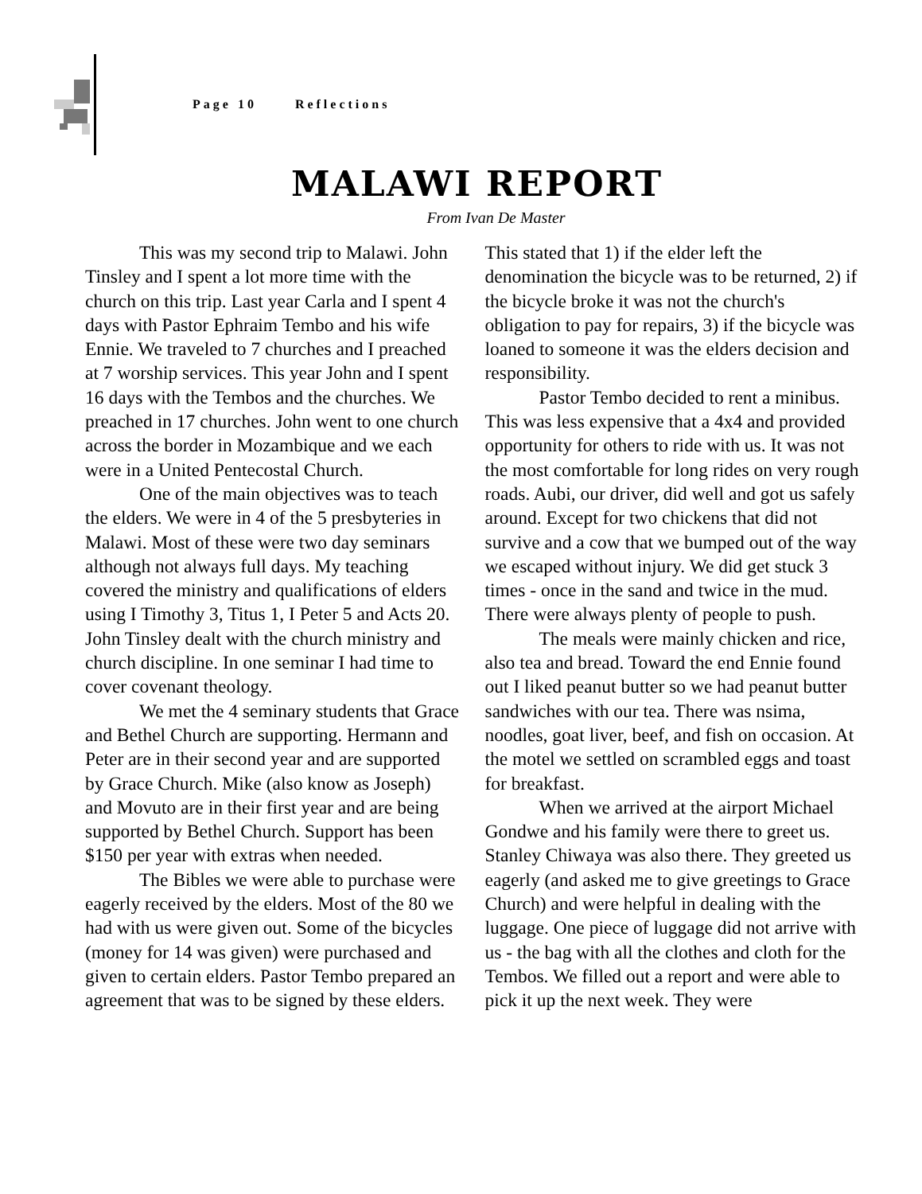Page 10 Reflections
MALAWI REPORT
From Ivan De Master
This was my second trip to Malawi. John Tinsley and I spent a lot more time with the church on this trip. Last year Carla and I spent 4 days with Pastor Ephraim Tembo and his wife Ennie. We traveled to 7 churches and I preached at 7 worship services. This year John and I spent 16 days with the Tembos and the churches. We preached in 17 churches. John went to one church across the border in Mozambique and we each were in a United Pentecostal Church.
One of the main objectives was to teach the elders. We were in 4 of the 5 presbyteries in Malawi. Most of these were two day seminars although not always full days. My teaching covered the ministry and qualifications of elders using I Timothy 3, Titus 1, I Peter 5 and Acts 20. John Tinsley dealt with the church ministry and church discipline. In one seminar I had time to cover covenant theology.
We met the 4 seminary students that Grace and Bethel Church are supporting. Hermann and Peter are in their second year and are supported by Grace Church. Mike (also know as Joseph) and Movuto are in their first year and are being supported by Bethel Church. Support has been $150 per year with extras when needed.
The Bibles we were able to purchase were eagerly received by the elders. Most of the 80 we had with us were given out. Some of the bicycles (money for 14 was given) were purchased and given to certain elders. Pastor Tembo prepared an agreement that was to be signed by these elders. This stated that 1) if the elder left the denomination the bicycle was to be returned, 2) if the bicycle broke it was not the church's obligation to pay for repairs, 3) if the bicycle was loaned to someone it was the elders decision and responsibility.
Pastor Tembo decided to rent a minibus. This was less expensive that a 4x4 and provided opportunity for others to ride with us. It was not the most comfortable for long rides on very rough roads. Aubi, our driver, did well and got us safely around. Except for two chickens that did not survive and a cow that we bumped out of the way we escaped without injury. We did get stuck 3 times - once in the sand and twice in the mud. There were always plenty of people to push.
The meals were mainly chicken and rice, also tea and bread. Toward the end Ennie found out I liked peanut butter so we had peanut butter sandwiches with our tea. There was nsima, noodles, goat liver, beef, and fish on occasion. At the motel we settled on scrambled eggs and toast for breakfast.
When we arrived at the airport Michael Gondwe and his family were there to greet us. Stanley Chiwaya was also there. They greeted us eagerly (and asked me to give greetings to Grace Church) and were helpful in dealing with the luggage. One piece of luggage did not arrive with us - the bag with all the clothes and cloth for the Tembos. We filled out a report and were able to pick it up the next week. They were